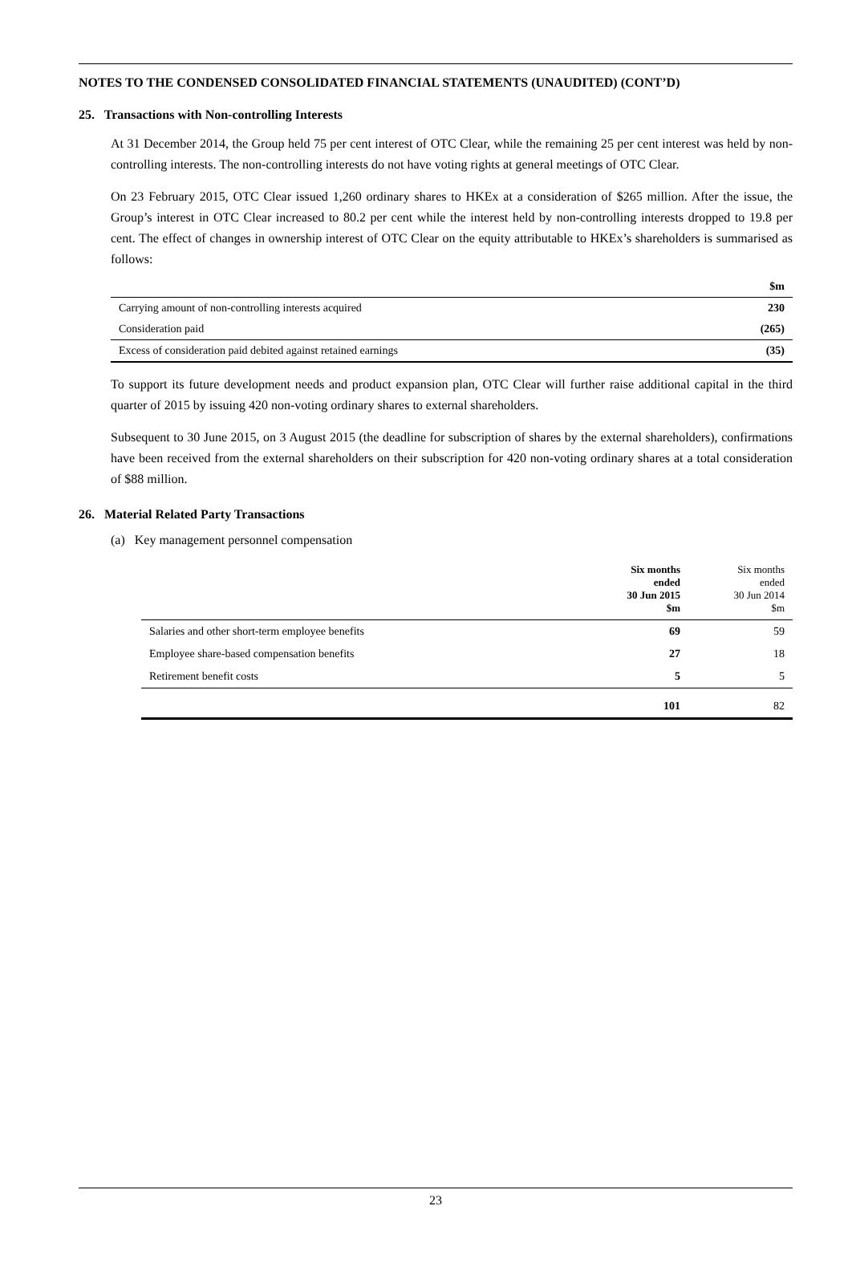NOTES TO THE CONDENSED CONSOLIDATED FINANCIAL STATEMENTS (UNAUDITED) (CONT’D)
25. Transactions with Non-controlling Interests
At 31 December 2014, the Group held 75 per cent interest of OTC Clear, while the remaining 25 per cent interest was held by non-controlling interests. The non-controlling interests do not have voting rights at general meetings of OTC Clear.
On 23 February 2015, OTC Clear issued 1,260 ordinary shares to HKEx at a consideration of $265 million. After the issue, the Group’s interest in OTC Clear increased to 80.2 per cent while the interest held by non-controlling interests dropped to 19.8 per cent. The effect of changes in ownership interest of OTC Clear on the equity attributable to HKEx’s shareholders is summarised as follows:
| | $m |
| Carrying amount of non-controlling interests acquired | 230 |
| Consideration paid | (265) |
| Excess of consideration paid debited against retained earnings | (35) |
To support its future development needs and product expansion plan, OTC Clear will further raise additional capital in the third quarter of 2015 by issuing 420 non-voting ordinary shares to external shareholders.
Subsequent to 30 June 2015, on 3 August 2015 (the deadline for subscription of shares by the external shareholders), confirmations have been received from the external shareholders on their subscription for 420 non-voting ordinary shares at a total consideration of $88 million.
26. Material Related Party Transactions
(a) Key management personnel compensation
| | Six months ended 30 Jun 2015 $m | Six months ended 30 Jun 2014 $m |
| Salaries and other short-term employee benefits | 69 | 59 |
| Employee share-based compensation benefits | 27 | 18 |
| Retirement benefit costs | 5 | 5 |
| | 101 | 82 |
23